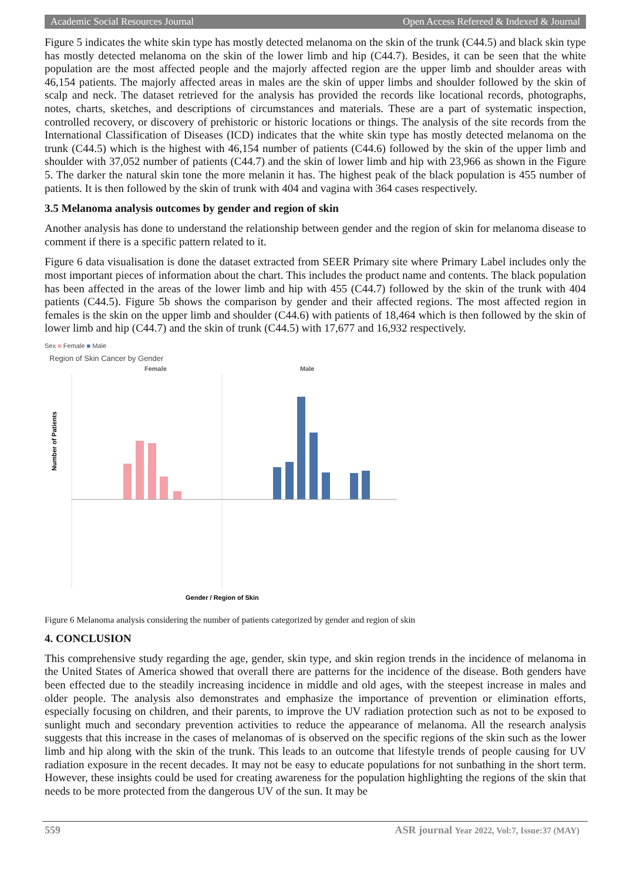Academic Social Resources Journal Open Access Refereed & Indexed & Journal
Figure 5 indicates the white skin type has mostly detected melanoma on the skin of the trunk (C44.5) and black skin type has mostly detected melanoma on the skin of the lower limb and hip (C44.7). Besides, it can be seen that the white population are the most affected people and the majorly affected region are the upper limb and shoulder areas with 46,154 patients. The majorly affected areas in males are the skin of upper limbs and shoulder followed by the skin of scalp and neck. The dataset retrieved for the analysis has provided the records like locational records, photographs, notes, charts, sketches, and descriptions of circumstances and materials. These are a part of systematic inspection, controlled recovery, or discovery of prehistoric or historic locations or things. The analysis of the site records from the International Classification of Diseases (ICD) indicates that the white skin type has mostly detected melanoma on the trunk (C44.5) which is the highest with 46,154 number of patients (C44.6) followed by the skin of the upper limb and shoulder with 37,052 number of patients (C44.7) and the skin of lower limb and hip with 23,966 as shown in the Figure 5. The darker the natural skin tone the more melanin it has. The highest peak of the black population is 455 number of patients. It is then followed by the skin of trunk with 404 and vagina with 364 cases respectively.
3.5 Melanoma analysis outcomes by gender and region of skin
Another analysis has done to understand the relationship between gender and the region of skin for melanoma disease to comment if there is a specific pattern related to it.
Figure 6 data visualisation is done the dataset extracted from SEER Primary site where Primary Label includes only the most important pieces of information about the chart. This includes the product name and contents. The black population has been affected in the areas of the lower limb and hip with 455 (C44.7) followed by the skin of the trunk with 404 patients (C44.5). Figure 5b shows the comparison by gender and their affected regions. The most affected region in females is the skin on the upper limb and shoulder (C44.6) with patients of 18,464 which is then followed by the skin of lower limb and hip (C44.7) and the skin of trunk (C44.5) with 17,677 and 16,932 respectively.
Sex ■ Female ■ Male
Region of Skin Cancer by Gender
Female
Male
Number of Patients
Gender / Region of Skin
Figure 6 Melanoma analysis considering the number of patients categorized by gender and region of skin
4. CONCLUSION
This comprehensive study regarding the age, gender, skin type, and skin region trends in the incidence of melanoma in the United States of America showed that overall there are patterns for the incidence of the disease. Both genders have been effected due to the steadily increasing incidence in middle and old ages, with the steepest increase in males and older people. The analysis also demonstrates and emphasize the importance of prevention or elimination efforts, especially focusing on children, and their parents, to improve the UV radiation protection such as not to be exposed to sunlight much and secondary prevention activities to reduce the appearance of melanoma. All the research analysis suggests that this increase in the cases of melanomas of is observed on the specific regions of the skin such as the lower limb and hip along with the skin of the trunk. This leads to an outcome that lifestyle trends of people causing for UV radiation exposure in the recent decades. It may not be easy to educate populations for not sunbathing in the short term. However, these insights could be used for creating awareness for the population highlighting the regions of the skin that needs to be more protected from the dangerous UV of the sun. It may be
559 ASR journal Year 2022, Vol:7, Issue:37 (MAY)